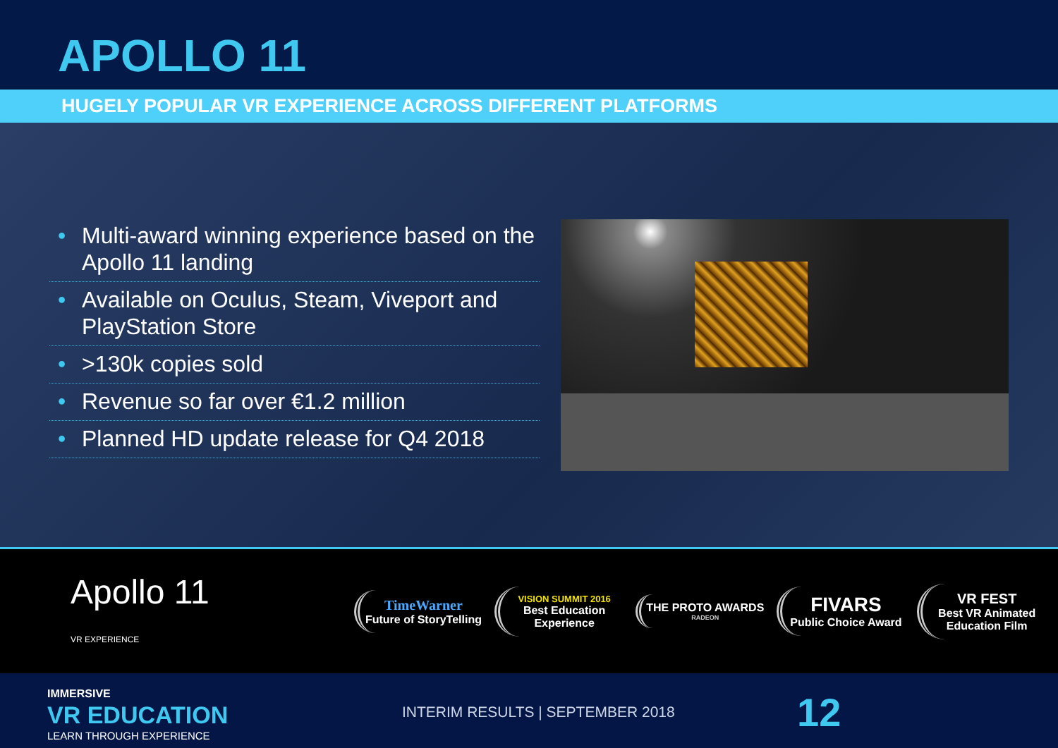APOLLO 11
HUGELY POPULAR VR EXPERIENCE ACROSS DIFFERENT PLATFORMS
• Multi-award winning experience based on the Apollo 11 landing
• Available on Oculus, Steam, Viveport and PlayStation Store
• >130k copies sold
• Revenue so far over €1.2 million
• Planned HD update release for Q4 2018
Apollo 11
VR EXPERIENCE
TimeWarner
Future of StoryTelling
VISION SUMMIT 2016
Best Education Experience
THE PROTO AWARDS
RADEON
FIVARS
Public Choice Award
VR FEST
Best VR Animated Education Film
IMMERSIVE
VR EDUCATION
LEARN THROUGH EXPERIENCE
INTERIM RESULTS | SEPTEMBER 2018
12